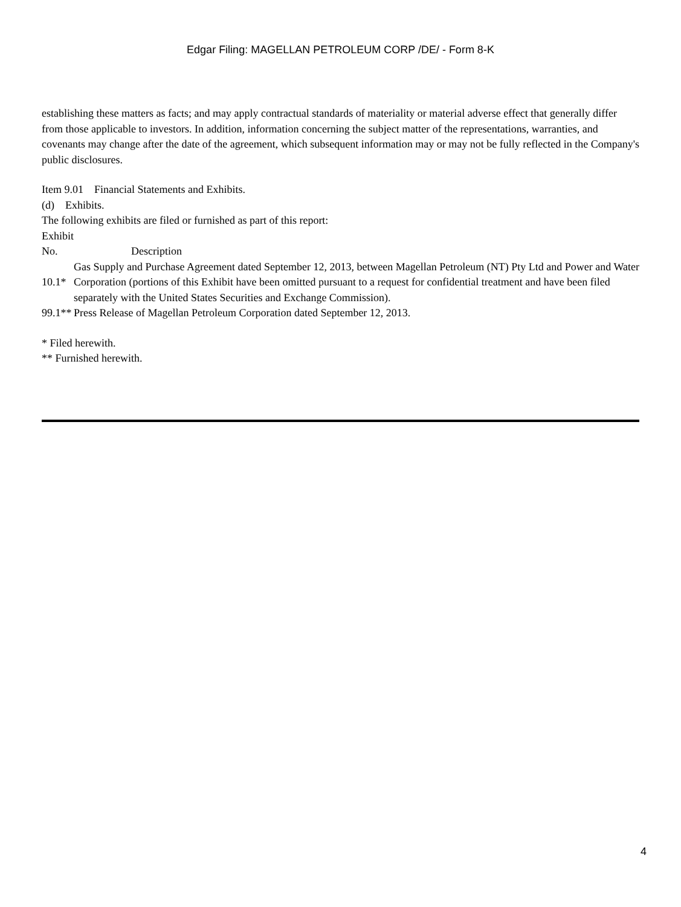Edgar Filing: MAGELLAN PETROLEUM CORP /DE/ - Form 8-K
establishing these matters as facts; and may apply contractual standards of materiality or material adverse effect that generally differ from those applicable to investors. In addition, information concerning the subject matter of the representations, warranties, and covenants may change after the date of the agreement, which subsequent information may or may not be fully reflected in the Company's public disclosures.
Item 9.01 Financial Statements and Exhibits.
(d) Exhibits.
The following exhibits are filed or furnished as part of this report:
| Exhibit No. | Description |
| 10.1* | Gas Supply and Purchase Agreement dated September 12, 2013, between Magellan Petroleum (NT) Pty Ltd and Power and Water Corporation (portions of this Exhibit have been omitted pursuant to a request for confidential treatment and have been filed separately with the United States Securities and Exchange Commission). |
| 99.1** | Press Release of Magellan Petroleum Corporation dated September 12, 2013. |
* Filed herewith.
** Furnished herewith.
4